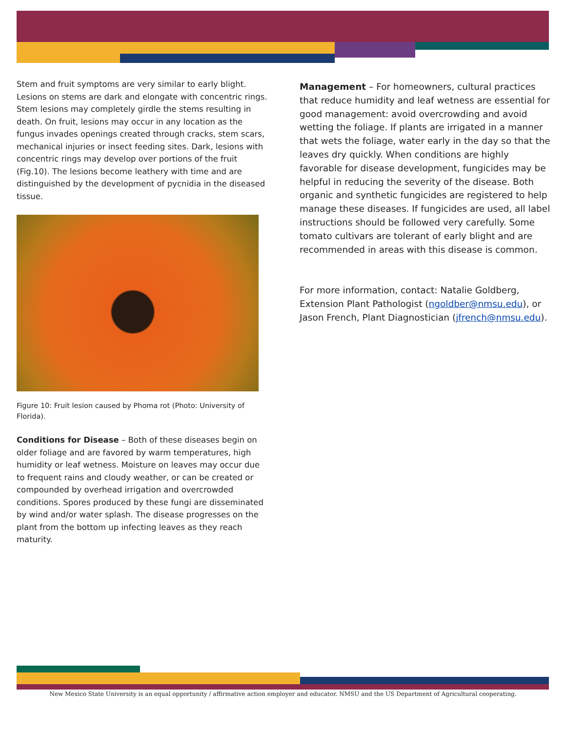Stem and fruit symptoms are very similar to early blight. Lesions on stems are dark and elongate with concentric rings. Stem lesions may completely girdle the stems resulting in death. On fruit, lesions may occur in any location as the fungus invades openings created through cracks, stem scars, mechanical injuries or insect feeding sites. Dark, lesions with concentric rings may develop over portions of the fruit (Fig.10). The lesions become leathery with time and are distinguished by the development of pycnidia in the diseased tissue.
Figure 10: Fruit lesion caused by Phoma rot (Photo: University of Florida).
Conditions for Disease – Both of these diseases begin on older foliage and are favored by warm temperatures, high humidity or leaf wetness. Moisture on leaves may occur due to frequent rains and cloudy weather, or can be created or compounded by overhead irrigation and overcrowded conditions. Spores produced by these fungi are disseminated by wind and/or water splash. The disease progresses on the plant from the bottom up infecting leaves as they reach maturity.
Management – For homeowners, cultural practices that reduce humidity and leaf wetness are essential for good management: avoid overcrowding and avoid wetting the foliage. If plants are irrigated in a manner that wets the foliage, water early in the day so that the leaves dry quickly. When conditions are highly favorable for disease development, fungicides may be helpful in reducing the severity of the disease. Both organic and synthetic fungicides are registered to help manage these diseases. If fungicides are used, all label instructions should be followed very carefully. Some tomato cultivars are tolerant of early blight and are recommended in areas with this disease is common.
For more information, contact: Natalie Goldberg, Extension Plant Pathologist (ngoldber@nmsu.edu), or Jason French, Plant Diagnostician (jfrench@nmsu.edu).
New Mexico State University is an equal opportunity / affirmative action employer and educator. NMSU and the US Department of Agricultural cooperating.